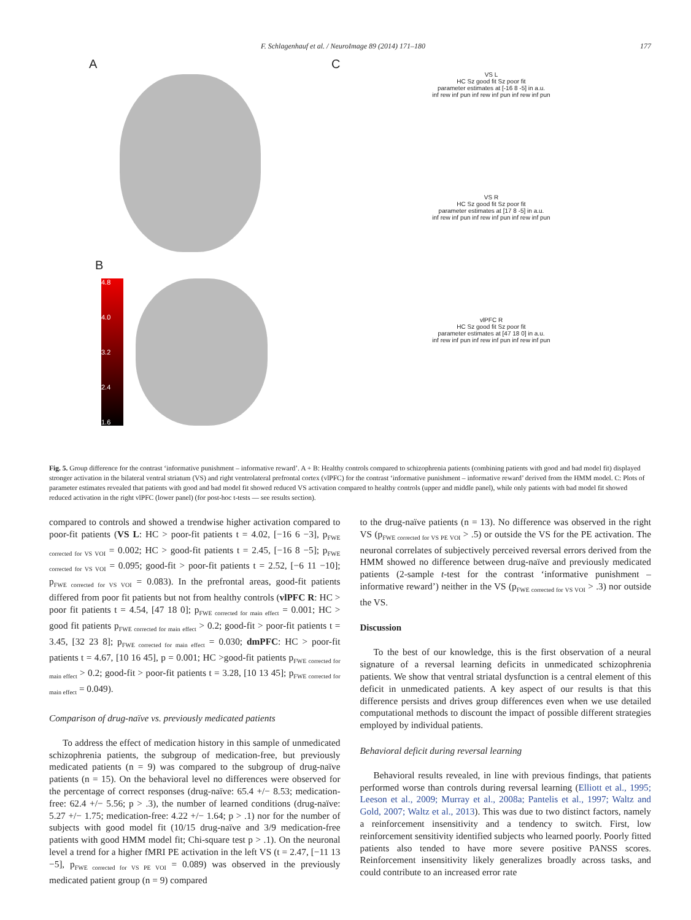F. Schlagenhauf et al. / NeuroImage 89 (2014) 171–180 177
A
B
4.8
4.0
3.2
2.4
1.6
C
VS L
HC Sz good fit Sz poor fit
parameter estimates at [-16 8 -5] in a.u.
inf rew inf pun inf rew inf pun inf rew inf pun
VS R
HC Sz good fit Sz poor fit
parameter estimates at [17 8 -5] in a.u.
inf rew inf pun inf rew inf pun inf rew inf pun
vlPFC R
HC Sz good fit Sz poor fit
parameter estimates at [47 18 0] in a.u.
inf rew inf pun inf rew inf pun inf rew inf pun
Fig. 5. Group difference for the contrast ‘informative punishment – informative reward’. A + B: Healthy controls compared to schizophrenia patients (combining patients with good and bad model fit) displayed stronger activation in the bilateral ventral striatum (VS) and right ventrolateral prefrontal cortex (vlPFC) for the contrast ‘informative punishment – informative reward’ derived from the HMM model. C: Plots of parameter estimates revealed that patients with good and bad model fit showed reduced VS activation compared to healthy controls (upper and middle panel), while only patients with bad model fit showed reduced activation in the right vlPFC (lower panel) (for post-hoc t-tests — see results section).
compared to controls and showed a trendwise higher activation compared to poor-fit patients (VS L: HC > poor-fit patients t = 4.02, [−16 6 −3], p<sub>FWE corrected for VS VOI</sub> = 0.002; HC > good-fit patients t = 2.45, [−16 8 −5]; p<sub>FWE corrected for VS VOI</sub> = 0.095; good-fit > poor-fit patients t = 2.52, [−6 11 −10]; p<sub>FWE corrected for VS VOI</sub> = 0.083). In the prefrontal areas, good-fit patients differed from poor fit patients but not from healthy controls (vlPFC R: HC > poor fit patients t = 4.54, [47 18 0]; p<sub>FWE corrected for main effect</sub> = 0.001; HC > good fit patients p<sub>FWE corrected for main effect</sub> > 0.2; good-fit > poor-fit patients t = 3.45, [32 23 8]; p<sub>FWE corrected for main effect</sub> = 0.030; dmPFC: HC > poor-fit patients t = 4.67, [10 16 45], p = 0.001; HC >good-fit patients p<sub>FWE corrected for main effect</sub> > 0.2; good-fit > poor-fit patients t = 3.28, [10 13 45]; p<sub>FWE corrected for main effect</sub> = 0.049).
Comparison of drug-naïve vs. previously medicated patients
To address the effect of medication history in this sample of unmedicated schizophrenia patients, the subgroup of medication-free, but previously medicated patients (n = 9) was compared to the subgroup of drug-naïve patients (n = 15). On the behavioral level no differences were observed for the percentage of correct responses (drug-naïve: 65.4 +/− 8.53; medication-free: 62.4 +/− 5.56; p > .3), the number of learned conditions (drug-naïve: 5.27 +/− 1.75; medication-free: 4.22 +/− 1.64; p > .1) nor for the number of subjects with good model fit (10/15 drug-naïve and 3/9 medication-free patients with good HMM model fit; Chi-square test p > .1). On the neuronal level a trend for a higher fMRI PE activation in the left VS (t = 2.47, [−11 13 −5], p<sub>FWE corrected for VS PE VOI</sub> = 0.089) was observed in the previously medicated patient group (n = 9) compared
to the drug-naïve patients (n = 13). No difference was observed in the right VS (p<sub>FWE corrected for VS PE VOI</sub> > .5) or outside the VS for the PE activation. The neuronal correlates of subjectively perceived reversal errors derived from the HMM showed no difference between drug-naïve and previously medicated patients (2-sample t-test for the contrast ‘informative punishment – informative reward’) neither in the VS (p<sub>FWE corrected for VS VOI</sub> > .3) nor outside the VS.
Discussion
To the best of our knowledge, this is the first observation of a neural signature of a reversal learning deficits in unmedicated schizophrenia patients. We show that ventral striatal dysfunction is a central element of this deficit in unmedicated patients. A key aspect of our results is that this difference persists and drives group differences even when we use detailed computational methods to discount the impact of possible different strategies employed by individual patients.
Behavioral deficit during reversal learning
Behavioral results revealed, in line with previous findings, that patients performed worse than controls during reversal learning (Elliott et al., 1995; Leeson et al., 2009; Murray et al., 2008a; Pantelis et al., 1997; Waltz and Gold, 2007; Waltz et al., 2013). This was due to two distinct factors, namely a reinforcement insensitivity and a tendency to switch. First, low reinforcement sensitivity identified subjects who learned poorly. Poorly fitted patients also tended to have more severe positive PANSS scores. Reinforcement insensitivity likely generalizes broadly across tasks, and could contribute to an increased error rate